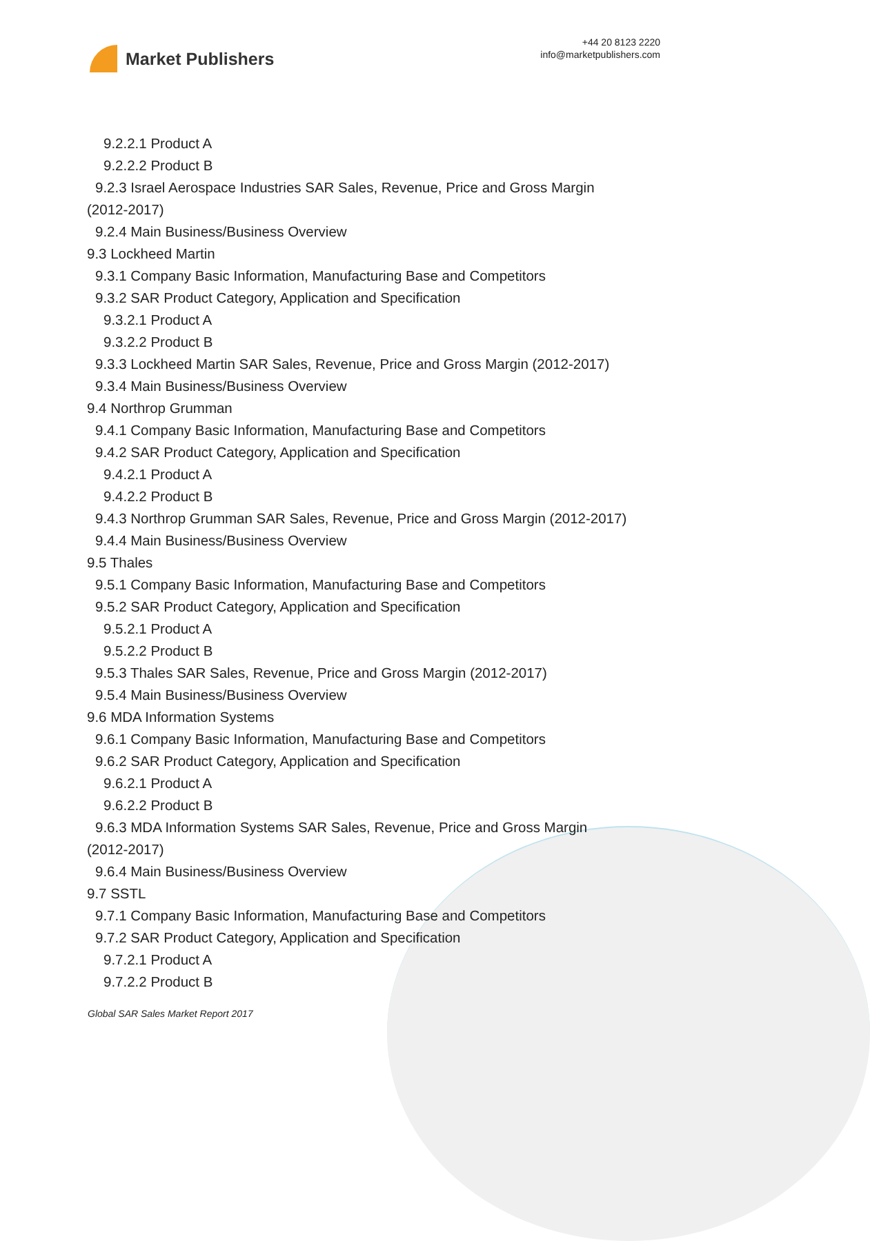Market Publishers
+44 20 8123 2220
info@marketpublishers.com
9.2.2.1 Product A
9.2.2.2 Product B
9.2.3 Israel Aerospace Industries SAR Sales, Revenue, Price and Gross Margin
(2012-2017)
9.2.4 Main Business/Business Overview
9.3 Lockheed Martin
9.3.1 Company Basic Information, Manufacturing Base and Competitors
9.3.2 SAR Product Category, Application and Specification
9.3.2.1 Product A
9.3.2.2 Product B
9.3.3 Lockheed Martin SAR Sales, Revenue, Price and Gross Margin (2012-2017)
9.3.4 Main Business/Business Overview
9.4 Northrop Grumman
9.4.1 Company Basic Information, Manufacturing Base and Competitors
9.4.2 SAR Product Category, Application and Specification
9.4.2.1 Product A
9.4.2.2 Product B
9.4.3 Northrop Grumman SAR Sales, Revenue, Price and Gross Margin (2012-2017)
9.4.4 Main Business/Business Overview
9.5 Thales
9.5.1 Company Basic Information, Manufacturing Base and Competitors
9.5.2 SAR Product Category, Application and Specification
9.5.2.1 Product A
9.5.2.2 Product B
9.5.3 Thales SAR Sales, Revenue, Price and Gross Margin (2012-2017)
9.5.4 Main Business/Business Overview
9.6 MDA Information Systems
9.6.1 Company Basic Information, Manufacturing Base and Competitors
9.6.2 SAR Product Category, Application and Specification
9.6.2.1 Product A
9.6.2.2 Product B
9.6.3 MDA Information Systems SAR Sales, Revenue, Price and Gross Margin
(2012-2017)
9.6.4 Main Business/Business Overview
9.7 SSTL
9.7.1 Company Basic Information, Manufacturing Base and Competitors
9.7.2 SAR Product Category, Application and Specification
9.7.2.1 Product A
9.7.2.2 Product B
Global SAR Sales Market Report 2017